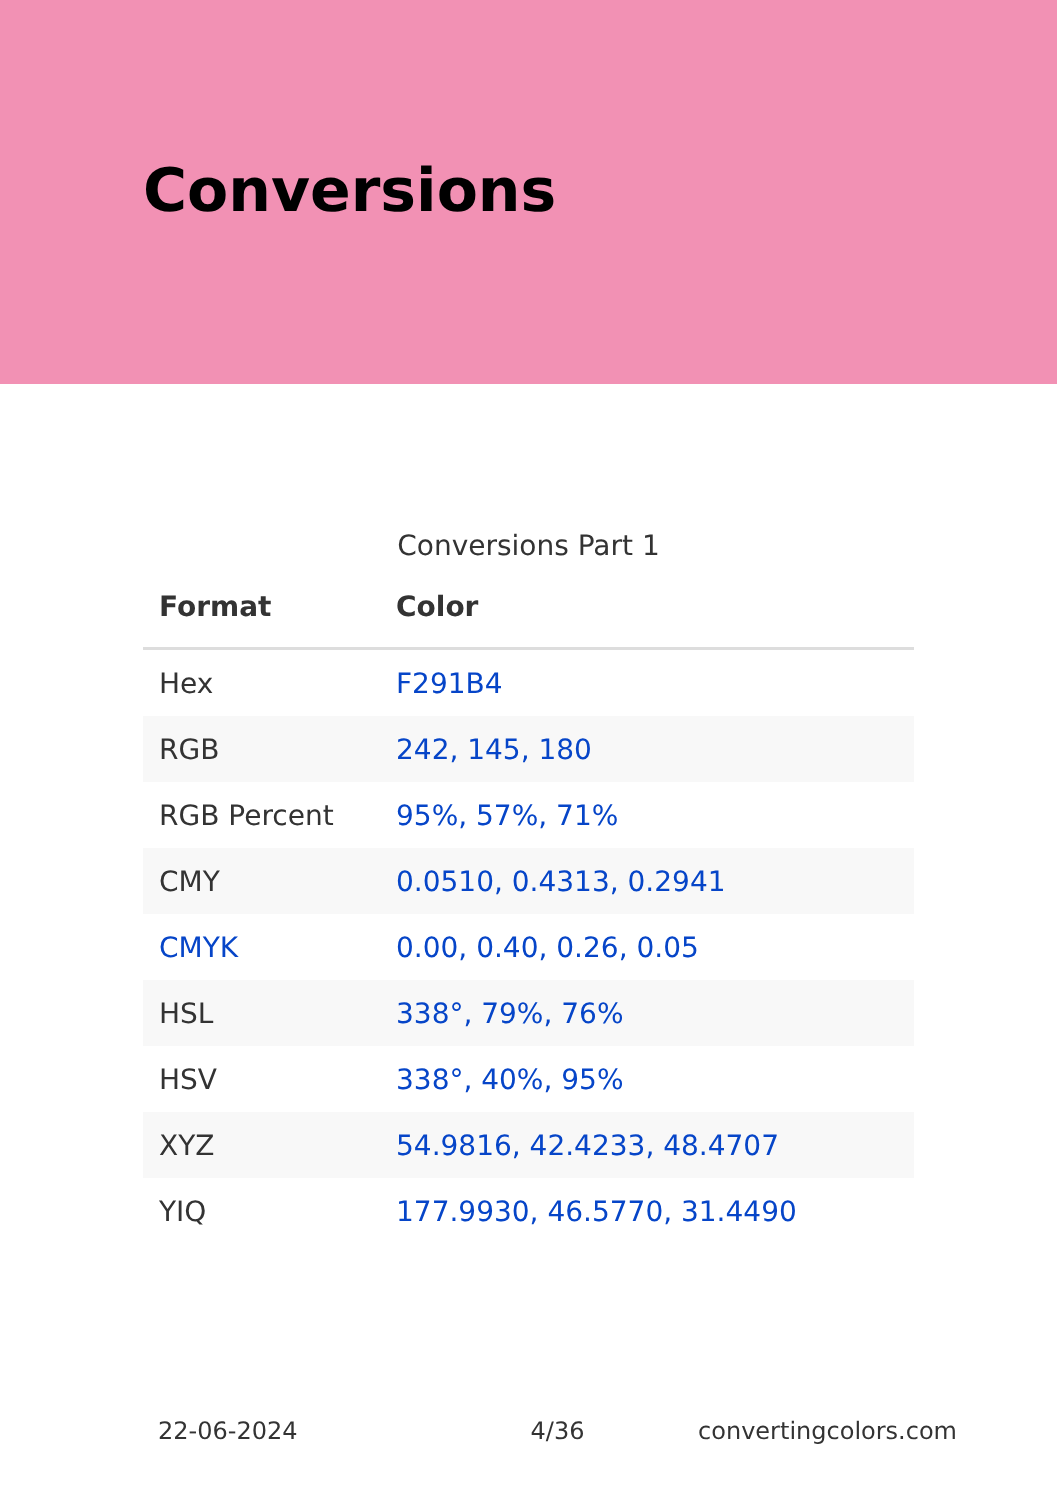Conversions
Conversions Part 1
| Format | Color |
| --- | --- |
| Hex | F291B4 |
| RGB | 242, 145, 180 |
| RGB Percent | 95%, 57%, 71% |
| CMY | 0.0510, 0.4313, 0.2941 |
| CMYK | 0.00, 0.40, 0.26, 0.05 |
| HSL | 338°, 79%, 76% |
| HSV | 338°, 40%, 95% |
| XYZ | 54.9816, 42.4233, 48.4707 |
| YIQ | 177.9930, 46.5770, 31.4490 |
22-06-2024 4/36 convertingcolors.com